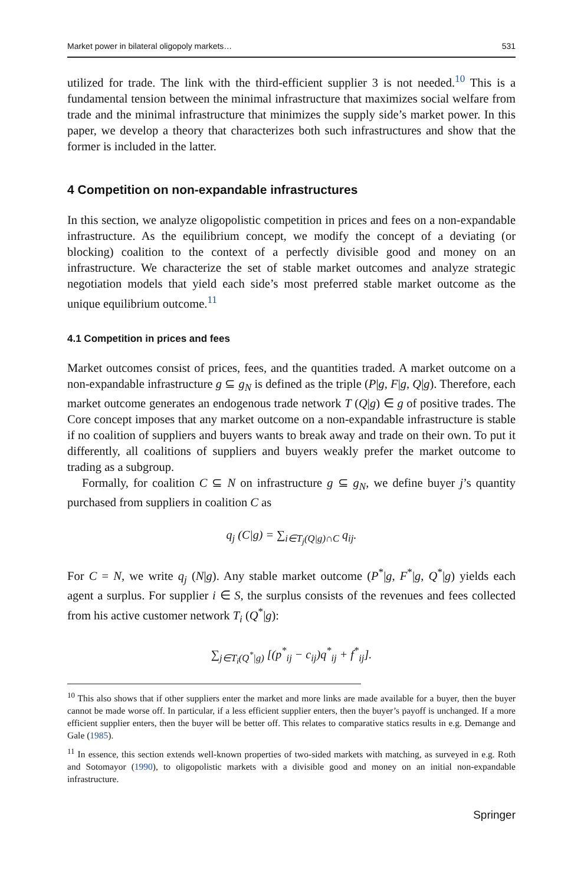Market power in bilateral oligopoly markets… 531
utilized for trade. The link with the third-efficient supplier 3 is not needed.<sup>10</sup> This is a fundamental tension between the minimal infrastructure that maximizes social welfare from trade and the minimal infrastructure that minimizes the supply side’s market power. In this paper, we develop a theory that characterizes both such infrastructures and show that the former is included in the latter.
4 Competition on non-expandable infrastructures
In this section, we analyze oligopolistic competition in prices and fees on a non-expandable infrastructure. As the equilibrium concept, we modify the concept of a deviating (or blocking) coalition to the context of a perfectly divisible good and money on an infrastructure. We characterize the set of stable market outcomes and analyze strategic negotiation models that yield each side’s most preferred stable market outcome as the unique equilibrium outcome.<sup>11</sup>
4.1 Competition in prices and fees
Market outcomes consist of prices, fees, and the quantities traded. A market outcome on a non-expandable infrastructure g ⊆ g<sub>N</sub> is defined as the triple (P|g, F|g, Q|g). Therefore, each market outcome generates an endogenous trade network T (Q|g) ∈ g of positive trades. The Core concept imposes that any market outcome on a non-expandable infrastructure is stable if no coalition of suppliers and buyers wants to break away and trade on their own. To put it differently, all coalitions of suppliers and buyers weakly prefer the market outcome to trading as a subgroup.
Formally, for coalition C ⊆ N on infrastructure g ⊆ g<sub>N</sub>, we define buyer j’s quantity purchased from suppliers in coalition C as
q<sub>j</sub> (C|g) = ∑<sub>i∈T<sub>j</sub>(Q|g)∩C</sub> q<sub>ij</sub>.
For C = N, we write q<sub>j</sub> (N|g). Any stable market outcome (P<sup>*</sup>|g, F<sup>*</sup>|g, Q<sup>*</sup>|g) yields each agent a surplus. For supplier i ∈ S, the surplus consists of the revenues and fees collected from his active customer network T<sub>i</sub> (Q<sup>*</sup>|g):
∑<sub>j∈T<sub>i</sub>(Q<sup>*</sup>|g)</sub> [(p<sup>*</sup><sub>ij</sub> − c<sub>ij</sub>)q<sup>*</sup><sub>ij</sub> + f<sup>*</sup><sub>ij</sub>].
<sup>10</sup> This also shows that if other suppliers enter the market and more links are made available for a buyer, then the buyer cannot be made worse off. In particular, if a less efficient supplier enters, then the buyer’s payoff is unchanged. If a more efficient supplier enters, then the buyer will be better off. This relates to comparative statics results in e.g. Demange and Gale (1985).
<sup>11</sup> In essence, this section extends well-known properties of two-sided markets with matching, as surveyed in e.g. Roth and Sotomayor (1990), to oligopolistic markets with a divisible good and money on an initial non-expandable infrastructure.
Springer